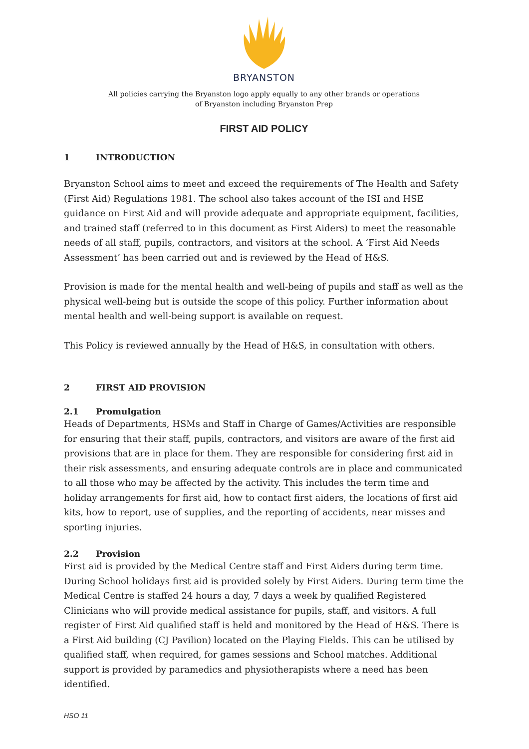BRYANSTON
All policies carrying the Bryanston logo apply equally to any other brands or operations
of Bryanston including Bryanston Prep
FIRST AID POLICY
1 INTRODUCTION
Bryanston School aims to meet and exceed the requirements of The Health and Safety (First Aid) Regulations 1981. The school also takes account of the ISI and HSE guidance on First Aid and will provide adequate and appropriate equipment, facilities, and trained staff (referred to in this document as First Aiders) to meet the reasonable needs of all staff, pupils, contractors, and visitors at the school. A ‘First Aid Needs Assessment’ has been carried out and is reviewed by the Head of H&S.
Provision is made for the mental health and well-being of pupils and staff as well as the physical well-being but is outside the scope of this policy. Further information about mental health and well-being support is available on request.
This Policy is reviewed annually by the Head of H&S, in consultation with others.
2 FIRST AID PROVISION
2.1 Promulgation
Heads of Departments, HSMs and Staff in Charge of Games/Activities are responsible for ensuring that their staff, pupils, contractors, and visitors are aware of the first aid provisions that are in place for them. They are responsible for considering first aid in their risk assessments, and ensuring adequate controls are in place and communicated to all those who may be affected by the activity. This includes the term time and holiday arrangements for first aid, how to contact first aiders, the locations of first aid kits, how to report, use of supplies, and the reporting of accidents, near misses and sporting injuries.
2.2 Provision
First aid is provided by the Medical Centre staff and First Aiders during term time. During School holidays first aid is provided solely by First Aiders. During term time the Medical Centre is staffed 24 hours a day, 7 days a week by qualified Registered Clinicians who will provide medical assistance for pupils, staff, and visitors. A full register of First Aid qualified staff is held and monitored by the Head of H&S. There is a First Aid building (CJ Pavilion) located on the Playing Fields. This can be utilised by qualified staff, when required, for games sessions and School matches. Additional support is provided by paramedics and physiotherapists where a need has been identified.
HSO 11